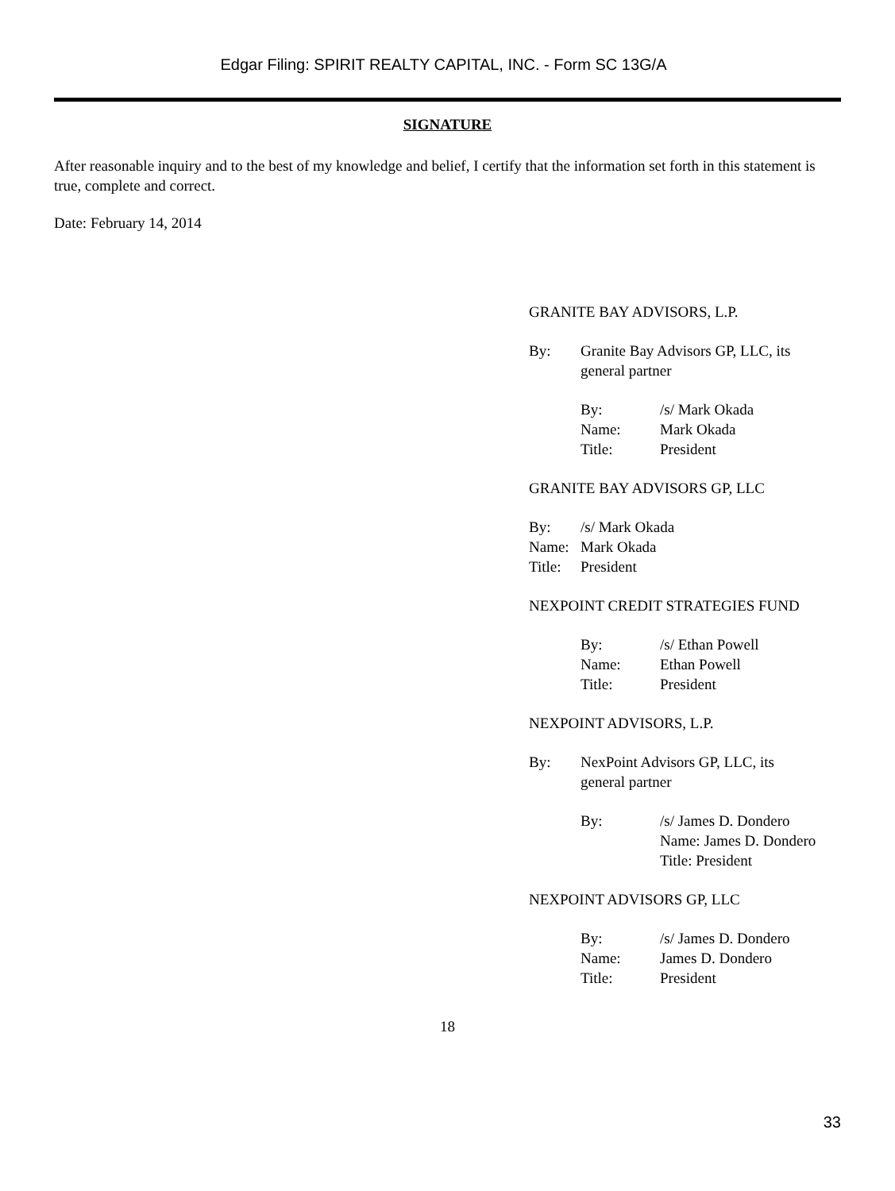Edgar Filing: SPIRIT REALTY CAPITAL, INC. - Form SC 13G/A
SIGNATURE
After reasonable inquiry and to the best of my knowledge and belief, I certify that the information set forth in this statement is true, complete and correct.
Date: February 14, 2014
GRANITE BAY ADVISORS, L.P.
| By: | Granite Bay Advisors GP, LLC, its general partner |
| By: | /s/ Mark Okada |
| Name: | Mark Okada |
| Title: | President |
GRANITE BAY ADVISORS GP, LLC
| By: | /s/ Mark Okada |
| Name: | Mark Okada |
| Title: | President |
NEXPOINT CREDIT STRATEGIES FUND
| By: | /s/ Ethan Powell |
| Name: | Ethan Powell |
| Title: | President |
NEXPOINT ADVISORS, L.P.
| By: | NexPoint Advisors GP, LLC, its general partner |
| By: | /s/ James D. Dondero Name: James D. Dondero Title: President |
NEXPOINT ADVISORS GP, LLC
| By: | /s/ James D. Dondero |
| Name: | James D. Dondero |
| Title: | President |
18
33